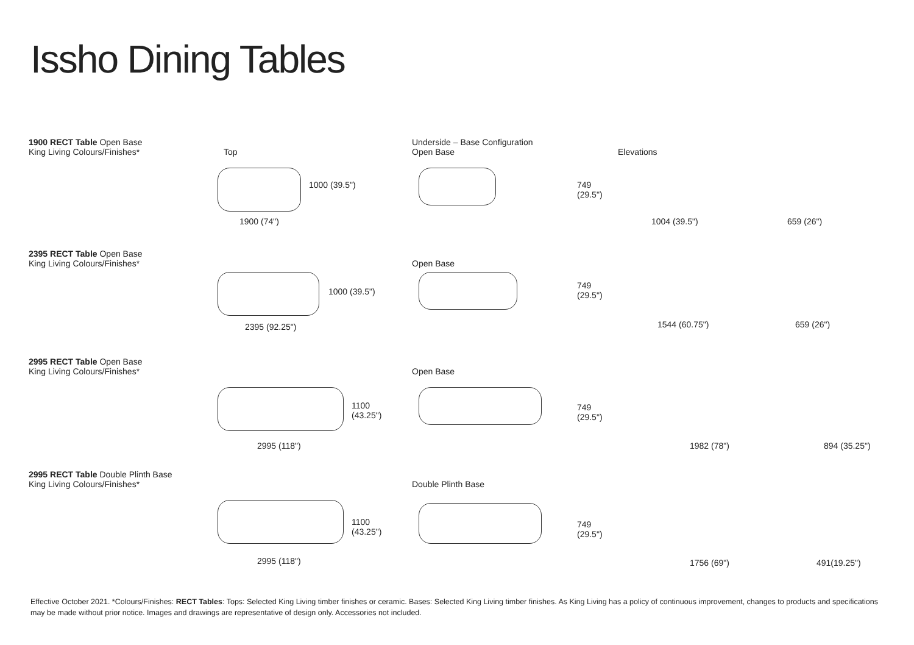Issho Dining Tables
1900 RECT Table Open Base
King Living Colours/Finishes*
Top
Underside – Base Configuration
Open Base
Elevations
1000 (39.5")
1900 (74")
749
(29.5")
1004 (39.5") 659 (26")
2395 RECT Table Open Base
King Living Colours/Finishes*
Open Base
1000 (39.5")
2395 (92.25")
749
(29.5")
1544 (60.75") 659 (26")
2995 RECT Table Open Base
King Living Colours/Finishes*
Open Base
1100
(43.25")
2995 (118")
749
(29.5")
1982 (78") 894 (35.25")
2995 RECT Table Double Plinth Base
King Living Colours/Finishes*
Double Plinth Base
1100
(43.25")
2995 (118")
749
(29.5")
1756 (69") 491(19.25")
Effective October 2021. *Colours/Finishes: RECT Tables: Tops: Selected King Living timber finishes or ceramic. Bases: Selected King Living timber finishes. As King Living has a policy of continuous improvement, changes to products and specifications may be made without prior notice. Images and drawings are representative of design only. Accessories not included.